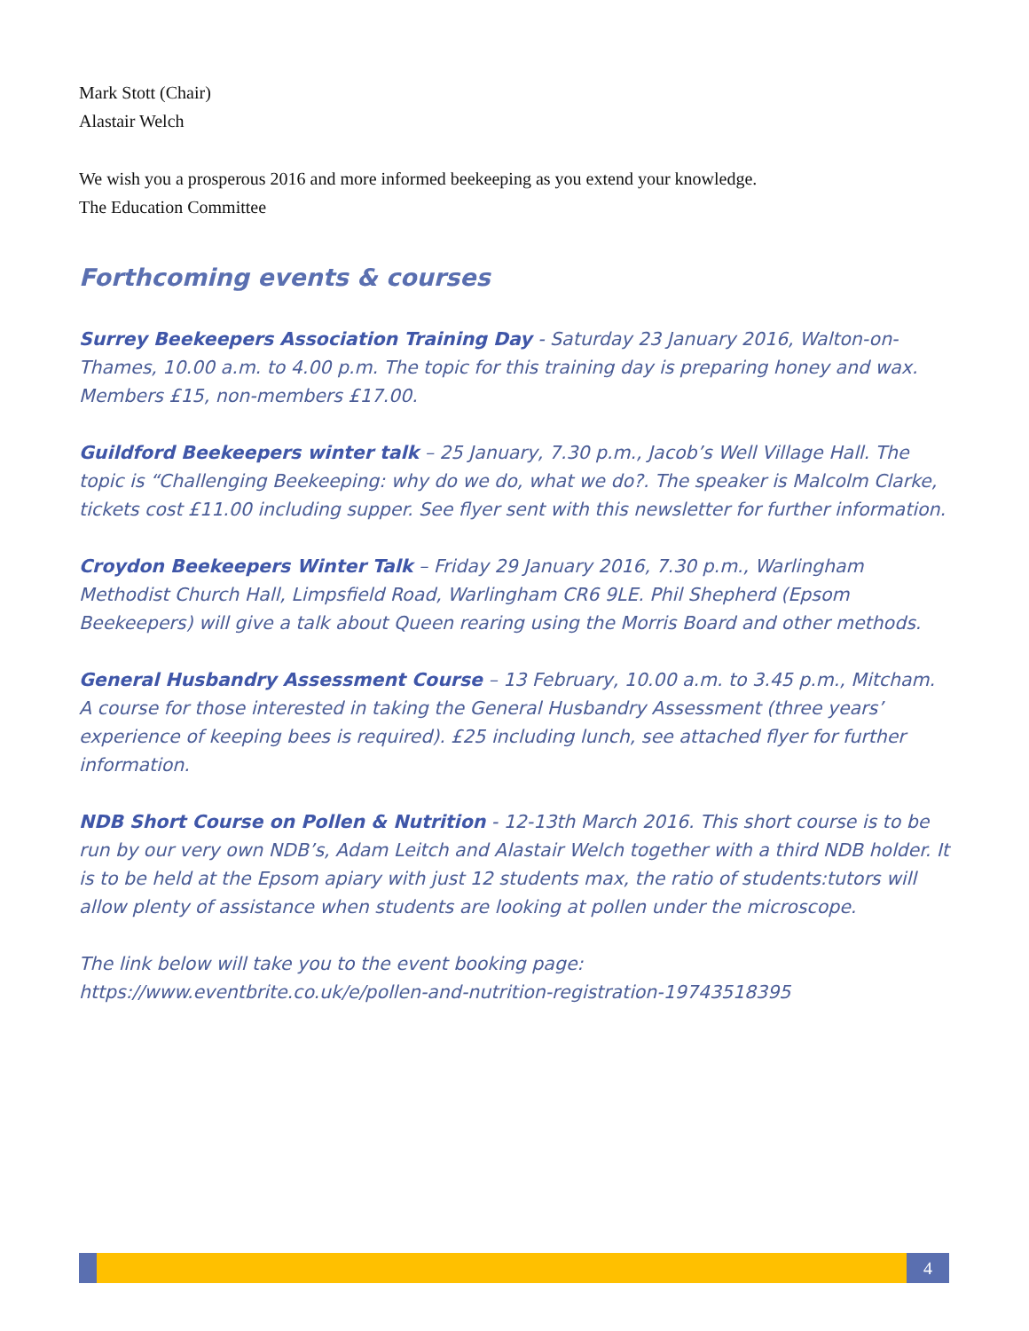Mark Stott (Chair)
Alastair Welch
We wish you a prosperous 2016 and more informed beekeeping as you extend your knowledge.
The Education Committee
Forthcoming events & courses
Surrey Beekeepers Association Training Day - Saturday 23 January 2016, Walton-on-Thames, 10.00 a.m. to 4.00 p.m. The topic for this training day is preparing honey and wax. Members £15, non-members £17.00.
Guildford Beekeepers winter talk – 25 January, 7.30 p.m., Jacob’s Well Village Hall. The topic is “Challenging Beekeeping: why do we do, what we do?. The speaker is Malcolm Clarke, tickets cost £11.00 including supper. See flyer sent with this newsletter for further information.
Croydon Beekeepers Winter Talk – Friday 29 January 2016, 7.30 p.m., Warlingham Methodist Church Hall, Limpsfield Road, Warlingham CR6 9LE. Phil Shepherd (Epsom Beekeepers) will give a talk about Queen rearing using the Morris Board and other methods.
General Husbandry Assessment Course – 13 February, 10.00 a.m. to 3.45 p.m., Mitcham. A course for those interested in taking the General Husbandry Assessment (three years’ experience of keeping bees is required). £25 including lunch, see attached flyer for further information.
NDB Short Course on Pollen & Nutrition - 12-13th March 2016. This short course is to be run by our very own NDB’s, Adam Leitch and Alastair Welch together with a third NDB holder. It is to be held at the Epsom apiary with just 12 students max, the ratio of students:tutors will allow plenty of assistance when students are looking at pollen under the microscope.
The link below will take you to the event booking page:
https://www.eventbrite.co.uk/e/pollen-and-nutrition-registration-19743518395
4